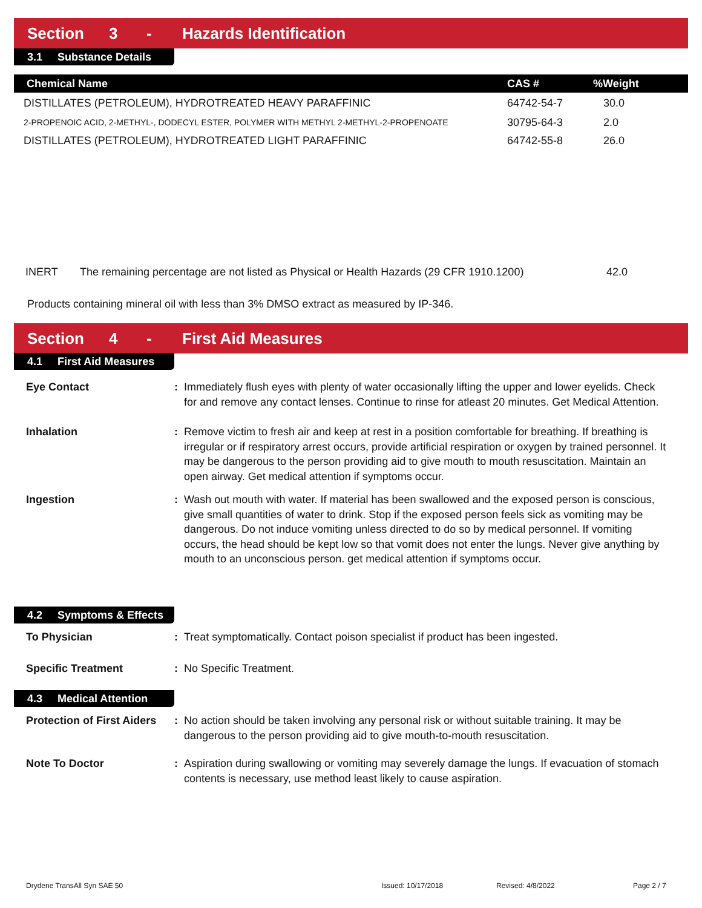Section 3 - Hazards Identification
3.1 Substance Details
| Chemical Name | CAS # | %Weight |
| --- | --- | --- |
| DISTILLATES (PETROLEUM), HYDROTREATED HEAVY PARAFFINIC | 64742-54-7 | 30.0 |
| 2-PROPENOIC ACID, 2-METHYL-, DODECYL ESTER, POLYMER WITH METHYL 2-METHYL-2-PROPENOATE | 30795-64-3 | 2.0 |
| DISTILLATES (PETROLEUM), HYDROTREATED LIGHT PARAFFINIC | 64742-55-8 | 26.0 |
INERT The remaining percentage are not listed as Physical or Health Hazards (29 CFR 1910.1200) 42.0
Products containing mineral oil with less than 3% DMSO extract as measured by IP-346.
Section 4 - First Aid Measures
4.1 First Aid Measures
Eye Contact: Immediately flush eyes with plenty of water occasionally lifting the upper and lower eyelids. Check for and remove any contact lenses. Continue to rinse for atleast 20 minutes. Get Medical Attention.
Inhalation: Remove victim to fresh air and keep at rest in a position comfortable for breathing. If breathing is irregular or if respiratory arrest occurs, provide artificial respiration or oxygen by trained personnel. It may be dangerous to the person providing aid to give mouth to mouth resuscitation. Maintain an open airway. Get medical attention if symptoms occur.
Ingestion: Wash out mouth with water. If material has been swallowed and the exposed person is conscious, give small quantities of water to drink. Stop if the exposed person feels sick as vomiting may be dangerous. Do not induce vomiting unless directed to do so by medical personnel. If vomiting occurs, the head should be kept low so that vomit does not enter the lungs. Never give anything by mouth to an unconscious person. get medical attention if symptoms occur.
4.2 Symptoms & Effects
To Physician: Treat symptomatically. Contact poison specialist if product has been ingested.
Specific Treatment: No Specific Treatment.
4.3 Medical Attention
Protection of First Aiders: No action should be taken involving any personal risk or without suitable training. It may be dangerous to the person providing aid to give mouth-to-mouth resuscitation.
Note To Doctor: Aspiration during swallowing or vomiting may severely damage the lungs. If evacuation of stomach contents is necessary, use method least likely to cause aspiration.
Drydene TransAll Syn SAE 50 Issued: 10/17/2018 Revised: 4/8/2022 Page 2 / 7